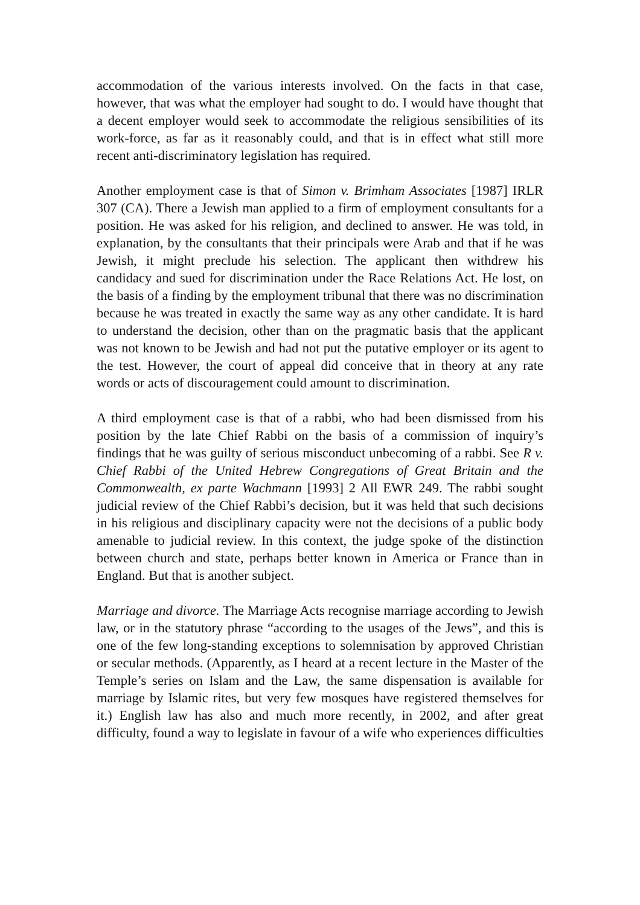accommodation of the various interests involved. On the facts in that case, however, that was what the employer had sought to do. I would have thought that a decent employer would seek to accommodate the religious sensibilities of its work-force, as far as it reasonably could, and that is in effect what still more recent anti-discriminatory legislation has required.
Another employment case is that of Simon v. Brimham Associates [1987] IRLR 307 (CA). There a Jewish man applied to a firm of employment consultants for a position. He was asked for his religion, and declined to answer. He was told, in explanation, by the consultants that their principals were Arab and that if he was Jewish, it might preclude his selection. The applicant then withdrew his candidacy and sued for discrimination under the Race Relations Act. He lost, on the basis of a finding by the employment tribunal that there was no discrimination because he was treated in exactly the same way as any other candidate. It is hard to understand the decision, other than on the pragmatic basis that the applicant was not known to be Jewish and had not put the putative employer or its agent to the test. However, the court of appeal did conceive that in theory at any rate words or acts of discouragement could amount to discrimination.
A third employment case is that of a rabbi, who had been dismissed from his position by the late Chief Rabbi on the basis of a commission of inquiry’s findings that he was guilty of serious misconduct unbecoming of a rabbi. See R v. Chief Rabbi of the United Hebrew Congregations of Great Britain and the Commonwealth, ex parte Wachmann [1993] 2 All EWR 249. The rabbi sought judicial review of the Chief Rabbi’s decision, but it was held that such decisions in his religious and disciplinary capacity were not the decisions of a public body amenable to judicial review. In this context, the judge spoke of the distinction between church and state, perhaps better known in America or France than in England. But that is another subject.
Marriage and divorce. The Marriage Acts recognise marriage according to Jewish law, or in the statutory phrase “according to the usages of the Jews”, and this is one of the few long-standing exceptions to solemnisation by approved Christian or secular methods. (Apparently, as I heard at a recent lecture in the Master of the Temple’s series on Islam and the Law, the same dispensation is available for marriage by Islamic rites, but very few mosques have registered themselves for it.) English law has also and much more recently, in 2002, and after great difficulty, found a way to legislate in favour of a wife who experiences difficulties